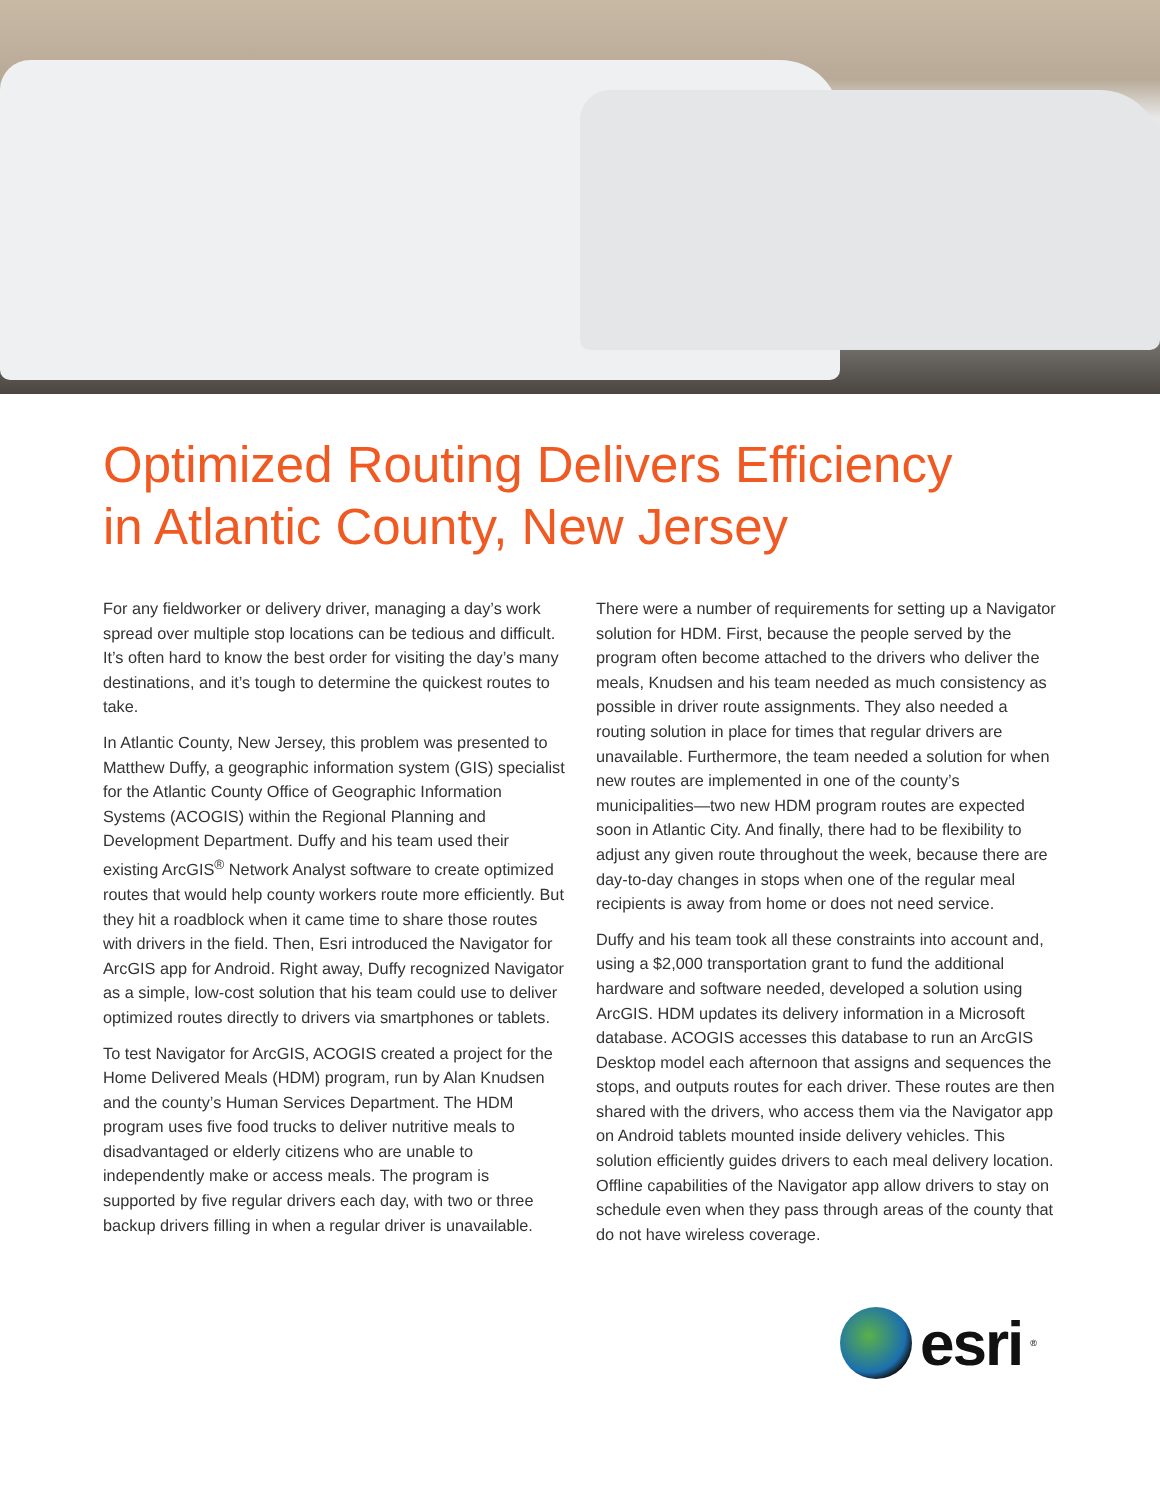Optimized Routing Delivers Efficiency
in Atlantic County, New Jersey
For any fieldworker or delivery driver, managing a day’s work spread over multiple stop locations can be tedious and difficult. It’s often hard to know the best order for visiting the day’s many destinations, and it’s tough to determine the quickest routes to take.
In Atlantic County, New Jersey, this problem was presented to Matthew Duffy, a geographic information system (GIS) specialist for the Atlantic County Office of Geographic Information Systems (ACOGIS) within the Regional Planning and Development Department. Duffy and his team used their existing ArcGIS<sup>®</sup> Network Analyst software to create optimized routes that would help county workers route more efficiently. But they hit a roadblock when it came time to share those routes with drivers in the field. Then, Esri introduced the Navigator for ArcGIS app for Android. Right away, Duffy recognized Navigator as a simple, low-cost solution that his team could use to deliver optimized routes directly to drivers via smartphones or tablets.
To test Navigator for ArcGIS, ACOGIS created a project for the Home Delivered Meals (HDM) program, run by Alan Knudsen and the county’s Human Services Department. The HDM program uses five food trucks to deliver nutritive meals to disadvantaged or elderly citizens who are unable to independently make or access meals. The program is supported by five regular drivers each day, with two or three backup drivers filling in when a regular driver is unavailable.
There were a number of requirements for setting up a Navigator solution for HDM. First, because the people served by the program often become attached to the drivers who deliver the meals, Knudsen and his team needed as much consistency as possible in driver route assignments. They also needed a routing solution in place for times that regular drivers are unavailable. Furthermore, the team needed a solution for when new routes are implemented in one of the county’s municipalities—two new HDM program routes are expected soon in Atlantic City. And finally, there had to be flexibility to adjust any given route throughout the week, because there are day-to-day changes in stops when one of the regular meal recipients is away from home or does not need service.
Duffy and his team took all these constraints into account and, using a $2,000 transportation grant to fund the additional hardware and software needed, developed a solution using ArcGIS. HDM updates its delivery information in a Microsoft database. ACOGIS accesses this database to run an ArcGIS Desktop model each afternoon that assigns and sequences the stops, and outputs routes for each driver. These routes are then shared with the drivers, who access them via the Navigator app on Android tablets mounted inside delivery vehicles. This solution efficiently guides drivers to each meal delivery location. Offline capabilities of the Navigator app allow drivers to stay on schedule even when they pass through areas of the county that do not have wireless coverage.
esri<sup>®</sup>